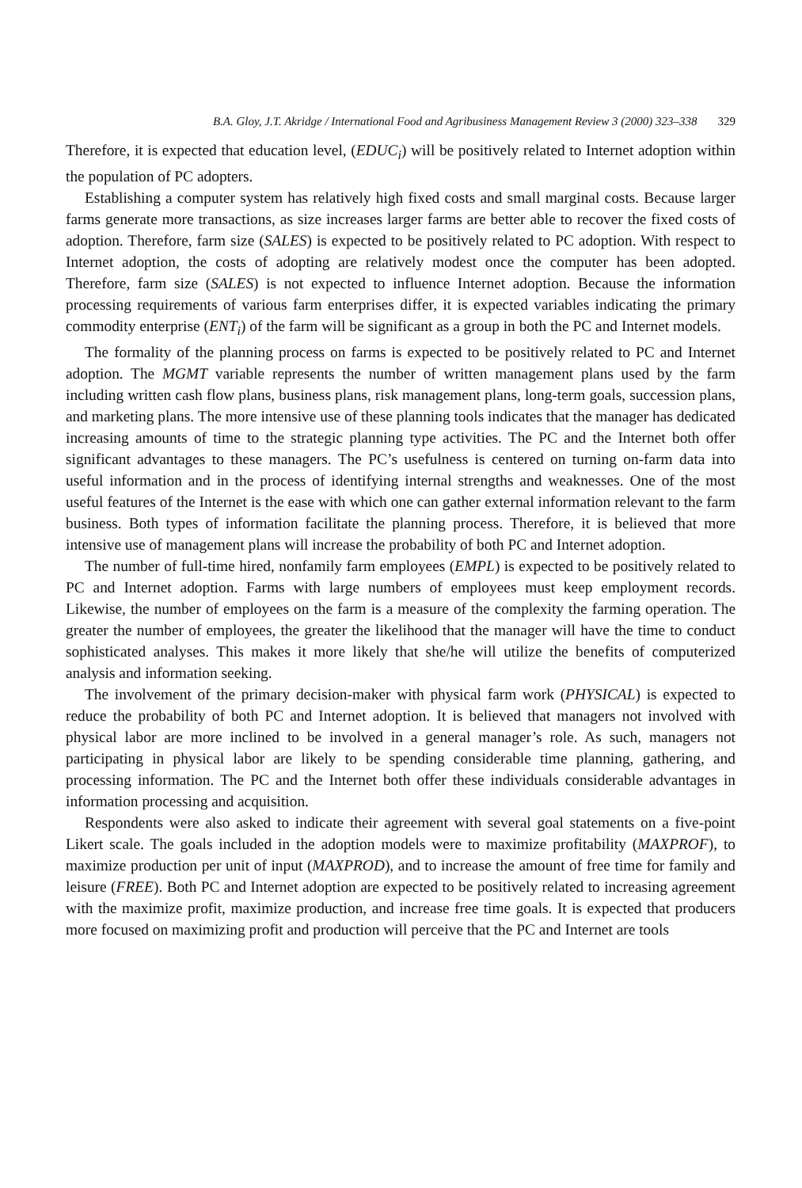B.A. Gloy, J.T. Akridge / International Food and Agribusiness Management Review 3 (2000) 323–338 329
Therefore, it is expected that education level, (EDUC<sub>i</sub>) will be positively related to Internet adoption within the population of PC adopters.
Establishing a computer system has relatively high fixed costs and small marginal costs. Because larger farms generate more transactions, as size increases larger farms are better able to recover the fixed costs of adoption. Therefore, farm size (SALES) is expected to be positively related to PC adoption. With respect to Internet adoption, the costs of adopting are relatively modest once the computer has been adopted. Therefore, farm size (SALES) is not expected to influence Internet adoption. Because the information processing requirements of various farm enterprises differ, it is expected variables indicating the primary commodity enterprise (ENT<sub>i</sub>) of the farm will be significant as a group in both the PC and Internet models.
The formality of the planning process on farms is expected to be positively related to PC and Internet adoption. The MGMT variable represents the number of written management plans used by the farm including written cash flow plans, business plans, risk management plans, long-term goals, succession plans, and marketing plans. The more intensive use of these planning tools indicates that the manager has dedicated increasing amounts of time to the strategic planning type activities. The PC and the Internet both offer significant advantages to these managers. The PC’s usefulness is centered on turning on-farm data into useful information and in the process of identifying internal strengths and weaknesses. One of the most useful features of the Internet is the ease with which one can gather external information relevant to the farm business. Both types of information facilitate the planning process. Therefore, it is believed that more intensive use of management plans will increase the probability of both PC and Internet adoption.
The number of full-time hired, nonfamily farm employees (EMPL) is expected to be positively related to PC and Internet adoption. Farms with large numbers of employees must keep employment records. Likewise, the number of employees on the farm is a measure of the complexity the farming operation. The greater the number of employees, the greater the likelihood that the manager will have the time to conduct sophisticated analyses. This makes it more likely that she/he will utilize the benefits of computerized analysis and information seeking.
The involvement of the primary decision-maker with physical farm work (PHYSICAL) is expected to reduce the probability of both PC and Internet adoption. It is believed that managers not involved with physical labor are more inclined to be involved in a general manager’s role. As such, managers not participating in physical labor are likely to be spending considerable time planning, gathering, and processing information. The PC and the Internet both offer these individuals considerable advantages in information processing and acquisition.
Respondents were also asked to indicate their agreement with several goal statements on a five-point Likert scale. The goals included in the adoption models were to maximize profitability (MAXPROF), to maximize production per unit of input (MAXPROD), and to increase the amount of free time for family and leisure (FREE). Both PC and Internet adoption are expected to be positively related to increasing agreement with the maximize profit, maximize production, and increase free time goals. It is expected that producers more focused on maximizing profit and production will perceive that the PC and Internet are tools